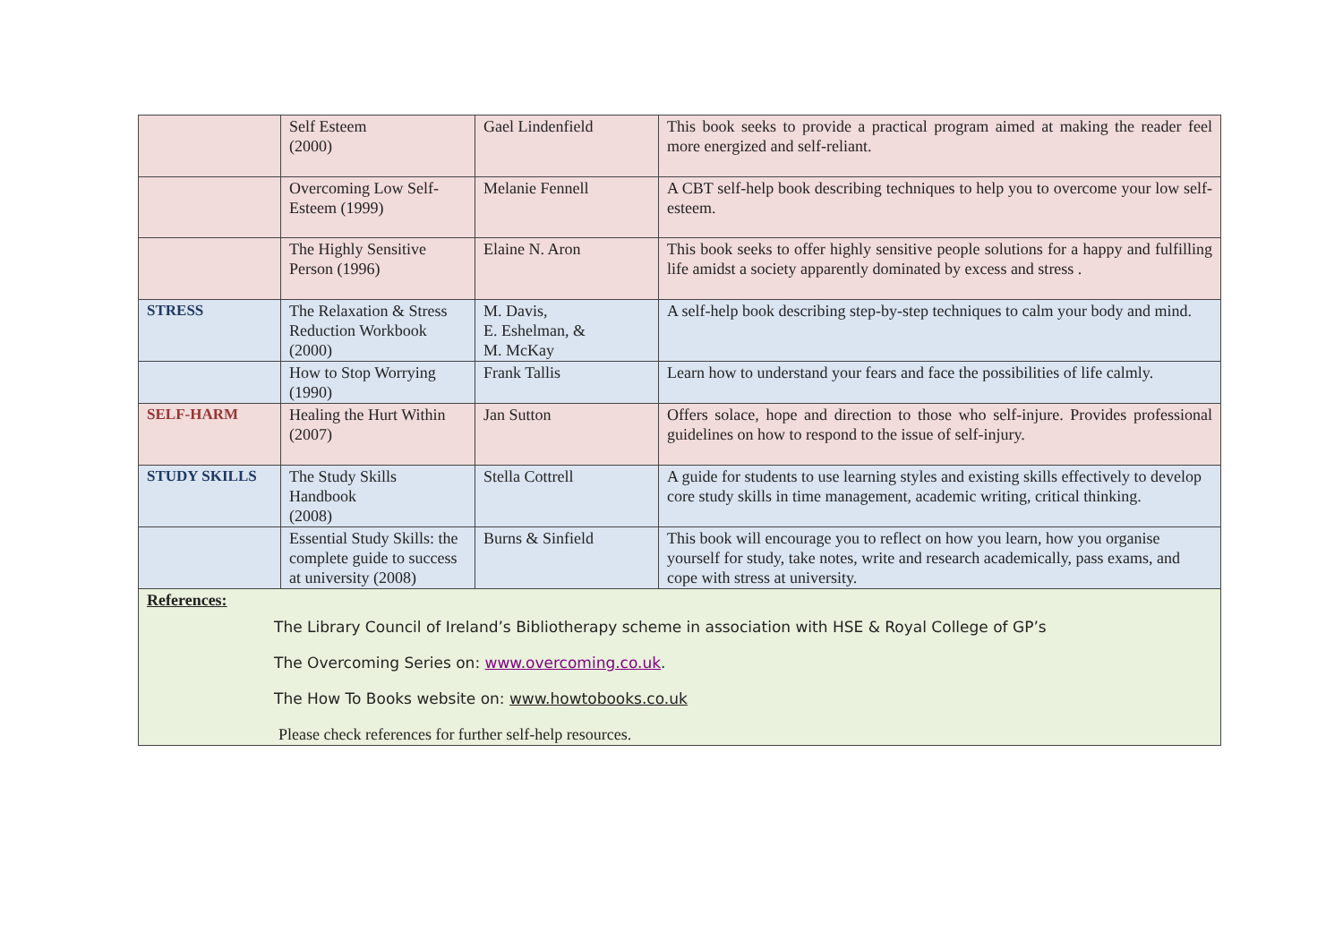| | Self Esteem (2000) | Gael Lindenfield | This book seeks to provide a practical program aimed at making the reader feel more energized and self-reliant. |
| | Overcoming Low Self-Esteem (1999) | Melanie Fennell | A CBT self-help book describing techniques to help you to overcome your low self-esteem. |
| | The Highly Sensitive Person (1996) | Elaine N. Aron | This book seeks to offer highly sensitive people solutions for a happy and fulfilling life amidst a society apparently dominated by excess and stress . |
| STRESS | The Relaxation & Stress Reduction Workbook (2000) | M. Davis, E. Eshelman, & M. McKay | A self-help book describing step-by-step techniques to calm your body and mind. |
| | How to Stop Worrying (1990) | Frank Tallis | Learn how to understand your fears and face the possibilities of life calmly. |
| SELF-HARM | Healing the Hurt Within (2007) | Jan Sutton | Offers solace, hope and direction to those who self-injure. Provides professional guidelines on how to respond to the issue of self-injury. |
| STUDY SKILLS | The Study Skills Handbook (2008) | Stella Cottrell | A guide for students to use learning styles and existing skills effectively to develop core study skills in time management, academic writing, critical thinking. |
| | Essential Study Skills: the complete guide to success at university (2008) | Burns & Sinfield | This book will encourage you to reflect on how you learn, how you organise yourself for study, take notes, write and research academically, pass exams, and cope with stress at university. |
| References: The Library Council of Ireland’s Bibliotherapy scheme in association with HSE & Royal College of GP’s The Overcoming Series on: www.overcoming.co.uk . The How To Books website on: www.howtobooks.co.uk Please check references for further self-help resources. | | | |